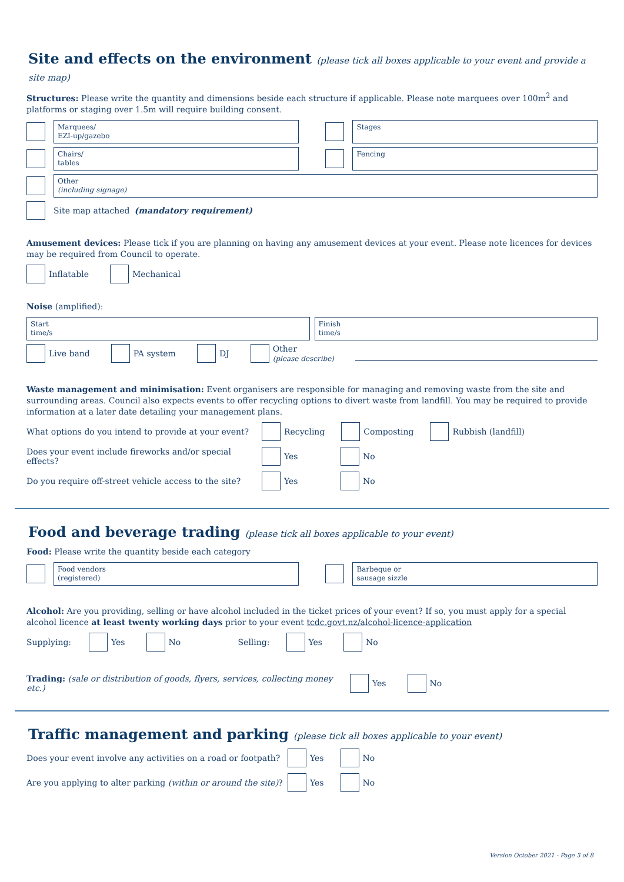Site and effects on the environment (please tick all boxes applicable to your event and provide a site map)
Structures: Please write the quantity and dimensions beside each structure if applicable. Please note marquees over 100m<sup>2</sup> and platforms or staging over 1.5m will require building consent.
Marquees/
EZI-up/gazebo
Stages
Chairs/
tables
Fencing
Other
(including signage)
Site map attached (mandatory requirement)
Amusement devices: Please tick if you are planning on having any amusement devices at your event. Please note licences for devices may be required from Council to operate.
Inflatable Mechanical
Noise (amplified):
Start
time/s
Finish
time/s
Live band PA system DJ Other
(please describe)
Waste management and minimisation: Event organisers are responsible for managing and removing waste from the site and surrounding areas. Council also expects events to offer recycling options to divert waste from landfill. You may be required to provide information at a later date detailing your management plans.
What options do you intend to provide at your event? Recycling Composting Rubbish (landfill)
Does your event include fireworks and/or special effects? Yes No
Do you require off-street vehicle access to the site? Yes No
Food and beverage trading (please tick all boxes applicable to your event)
Food: Please write the quantity beside each category
Food vendors
(registered)
Barbeque or
sausage sizzle
Alcohol: Are you providing, selling or have alcohol included in the ticket prices of your event? If so, you must apply for a special alcohol licence at least twenty working days prior to your event tcdc.govt.nz/alcohol-licence-application
Supplying: Yes No Selling: Yes No
Trading: (sale or distribution of goods, flyers, services, collecting money etc.) Yes No
Traffic management and parking (please tick all boxes applicable to your event)
Does your event involve any activities on a road or footpath? Yes No
Are you applying to alter parking (within or around the site)? Yes No
Version October 2021 - Page 3 of 8